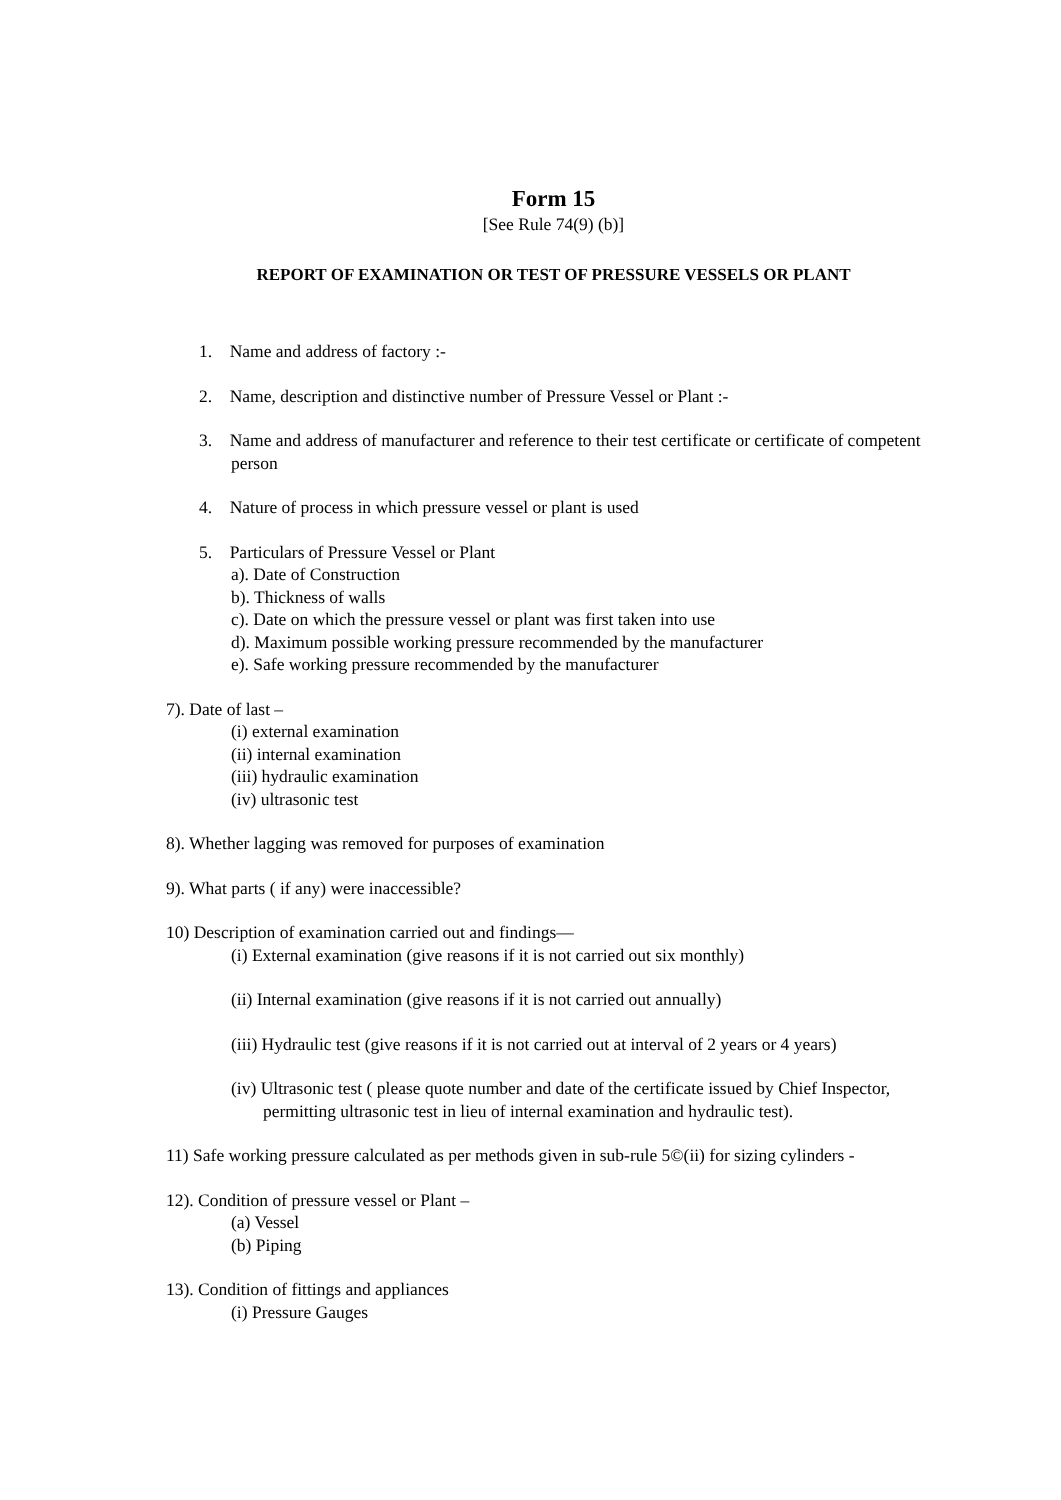Form 15
[See Rule 74(9) (b)]
REPORT OF EXAMINATION OR TEST OF PRESSURE VESSELS OR PLANT
1. Name and address of factory :-
2. Name, description and distinctive number of Pressure Vessel or Plant :-
3. Name and address of manufacturer and reference to their test certificate or certificate of competent person
4. Nature of process in which pressure vessel or plant is used
5. Particulars of Pressure Vessel or Plant
a). Date of Construction
b). Thickness of walls
c). Date on which the pressure vessel or plant was first taken into use
d). Maximum possible working pressure recommended by the manufacturer
e). Safe working pressure recommended by the manufacturer
7). Date of last –
(i) external examination
(ii) internal examination
(iii) hydraulic examination
(iv) ultrasonic test
8). Whether lagging was removed for purposes of examination
9). What parts ( if any) were inaccessible?
10) Description of examination carried out and findings—
(i) External examination (give reasons if it is not carried out six monthly)
(ii) Internal examination (give reasons if it is not carried out annually)
(iii) Hydraulic test (give reasons if it is not carried out at interval of 2 years or 4 years)
(iv) Ultrasonic test ( please quote number and date of the certificate issued by Chief Inspector, permitting ultrasonic test in lieu of internal examination and hydraulic test).
11) Safe working pressure calculated as per methods given in sub-rule 5©(ii) for sizing cylinders -
12). Condition of pressure vessel or Plant –
(a) Vessel
(b) Piping
13). Condition of fittings and appliances
(i) Pressure Gauges